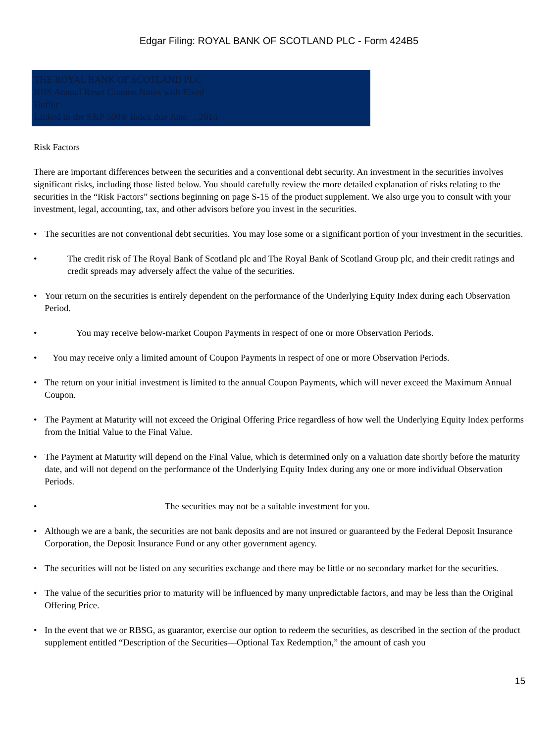Edgar Filing: ROYAL BANK OF SCOTLAND PLC - Form 424B5
THE ROYAL BANK OF SCOTLAND PLC
RBS Annual Reset Coupon Notes with Fixed
Buffer
Linked to the S&P 500® Index due June , 2014
Risk Factors
There are important differences between the securities and a conventional debt security. An investment in the securities involves significant risks, including those listed below. You should carefully review the more detailed explanation of risks relating to the securities in the “Risk Factors” sections beginning on page S-15 of the product supplement. We also urge you to consult with your investment, legal, accounting, tax, and other advisors before you invest in the securities.
• The securities are not conventional debt securities. You may lose some or a significant portion of your investment in the securities.
• The credit risk of The Royal Bank of Scotland plc and The Royal Bank of Scotland Group plc, and their credit ratings and credit spreads may adversely affect the value of the securities.
• Your return on the securities is entirely dependent on the performance of the Underlying Equity Index during each Observation Period.
• You may receive below-market Coupon Payments in respect of one or more Observation Periods.
• You may receive only a limited amount of Coupon Payments in respect of one or more Observation Periods.
• The return on your initial investment is limited to the annual Coupon Payments, which will never exceed the Maximum Annual Coupon.
• The Payment at Maturity will not exceed the Original Offering Price regardless of how well the Underlying Equity Index performs from the Initial Value to the Final Value.
• The Payment at Maturity will depend on the Final Value, which is determined only on a valuation date shortly before the maturity date, and will not depend on the performance of the Underlying Equity Index during any one or more individual Observation Periods.
• The securities may not be a suitable investment for you.
• Although we are a bank, the securities are not bank deposits and are not insured or guaranteed by the Federal Deposit Insurance Corporation, the Deposit Insurance Fund or any other government agency.
• The securities will not be listed on any securities exchange and there may be little or no secondary market for the securities.
• The value of the securities prior to maturity will be influenced by many unpredictable factors, and may be less than the Original Offering Price.
• In the event that we or RBSG, as guarantor, exercise our option to redeem the securities, as described in the section of the product supplement entitled “Description of the Securities—Optional Tax Redemption,” the amount of cash you
15